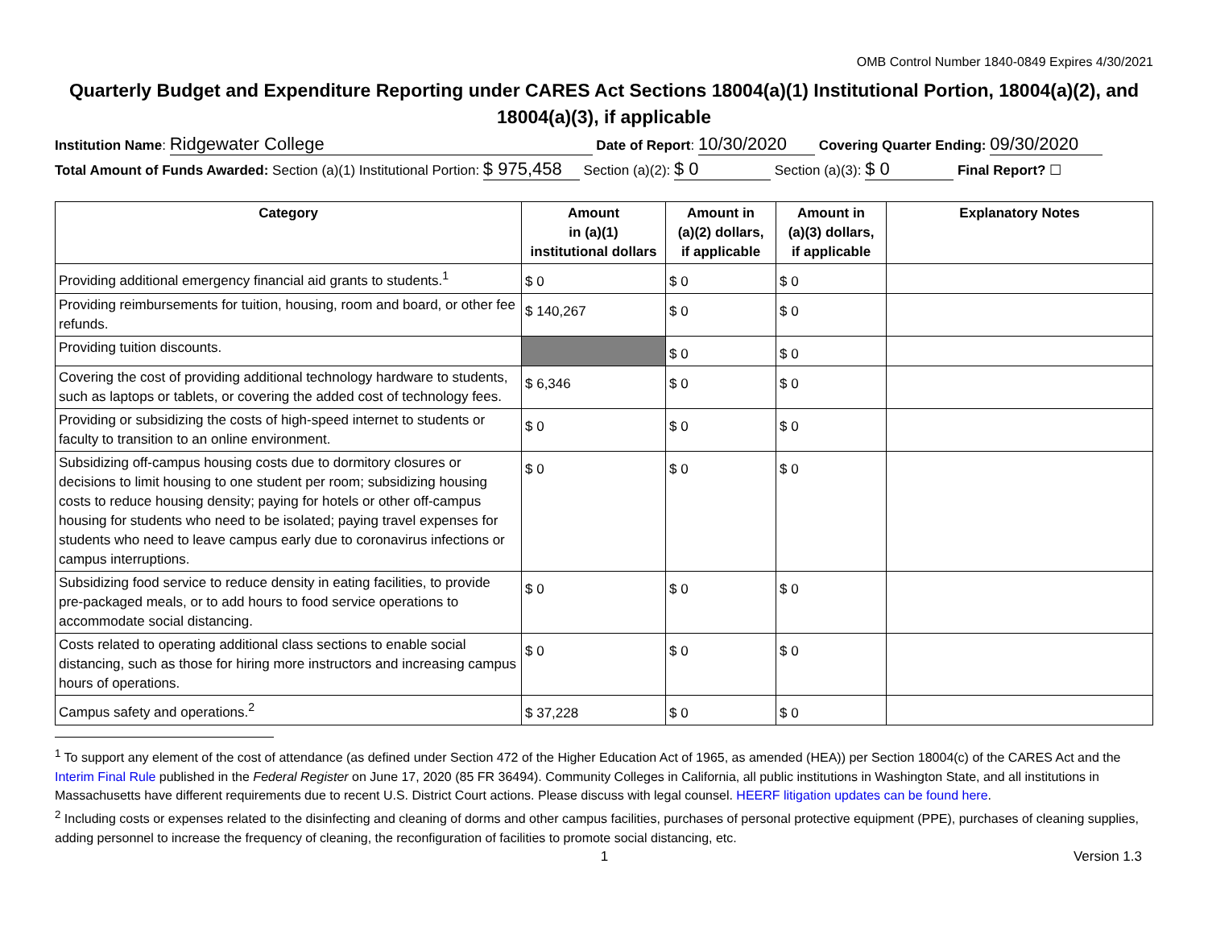OMB Control Number 1840-0849 Expires 4/30/2021
Quarterly Budget and Expenditure Reporting under CARES Act Sections 18004(a)(1) Institutional Portion, 18004(a)(2), and 18004(a)(3), if applicable
Institution Name: Ridgewater College Date of Report: 10/30/2020 Covering Quarter Ending: 09/30/2020
Total Amount of Funds Awarded: Section (a)(1) Institutional Portion: $ 975,458 Section (a)(2): $ 0 Section (a)(3): $ 0 Final Report? ☐
| Category | Amount in (a)(1) institutional dollars | Amount in (a)(2) dollars, if applicable | Amount in (a)(3) dollars, if applicable | Explanatory Notes |
| --- | --- | --- | --- | --- |
| Providing additional emergency financial aid grants to students.<sup>1</sup> | $ 0 | $ 0 | $ 0 | |
| Providing reimbursements for tuition, housing, room and board, or other fee refunds. | $ 140,267 | $ 0 | $ 0 | |
| Providing tuition discounts. | | $ 0 | $ 0 | |
| Covering the cost of providing additional technology hardware to students, such as laptops or tablets, or covering the added cost of technology fees. | $ 6,346 | $ 0 | $ 0 | |
| Providing or subsidizing the costs of high-speed internet to students or faculty to transition to an online environment. | $ 0 | $ 0 | $ 0 | |
| Subsidizing off-campus housing costs due to dormitory closures or decisions to limit housing to one student per room; subsidizing housing costs to reduce housing density; paying for hotels or other off-campus housing for students who need to be isolated; paying travel expenses for students who need to leave campus early due to coronavirus infections or campus interruptions. | $ 0 | $ 0 | $ 0 | |
| Subsidizing food service to reduce density in eating facilities, to provide pre-packaged meals, or to add hours to food service operations to accommodate social distancing. | $ 0 | $ 0 | $ 0 | |
| Costs related to operating additional class sections to enable social distancing, such as those for hiring more instructors and increasing campus hours of operations. | $ 0 | $ 0 | $ 0 | |
| Campus safety and operations.<sup>2</sup> | $ 37,228 | $ 0 | $ 0 | |
<sup>1</sup> To support any element of the cost of attendance (as defined under Section 472 of the Higher Education Act of 1965, as amended (HEA)) per Section 18004(c) of the CARES Act and the Interim Final Rule published in the Federal Register on June 17, 2020 (85 FR 36494). Community Colleges in California, all public institutions in Washington State, and all institutions in Massachusetts have different requirements due to recent U.S. District Court actions. Please discuss with legal counsel. HEERF litigation updates can be found here.
<sup>2</sup> Including costs or expenses related to the disinfecting and cleaning of dorms and other campus facilities, purchases of personal protective equipment (PPE), purchases of cleaning supplies, adding personnel to increase the frequency of cleaning, the reconfiguration of facilities to promote social distancing, etc.
1 Version 1.3